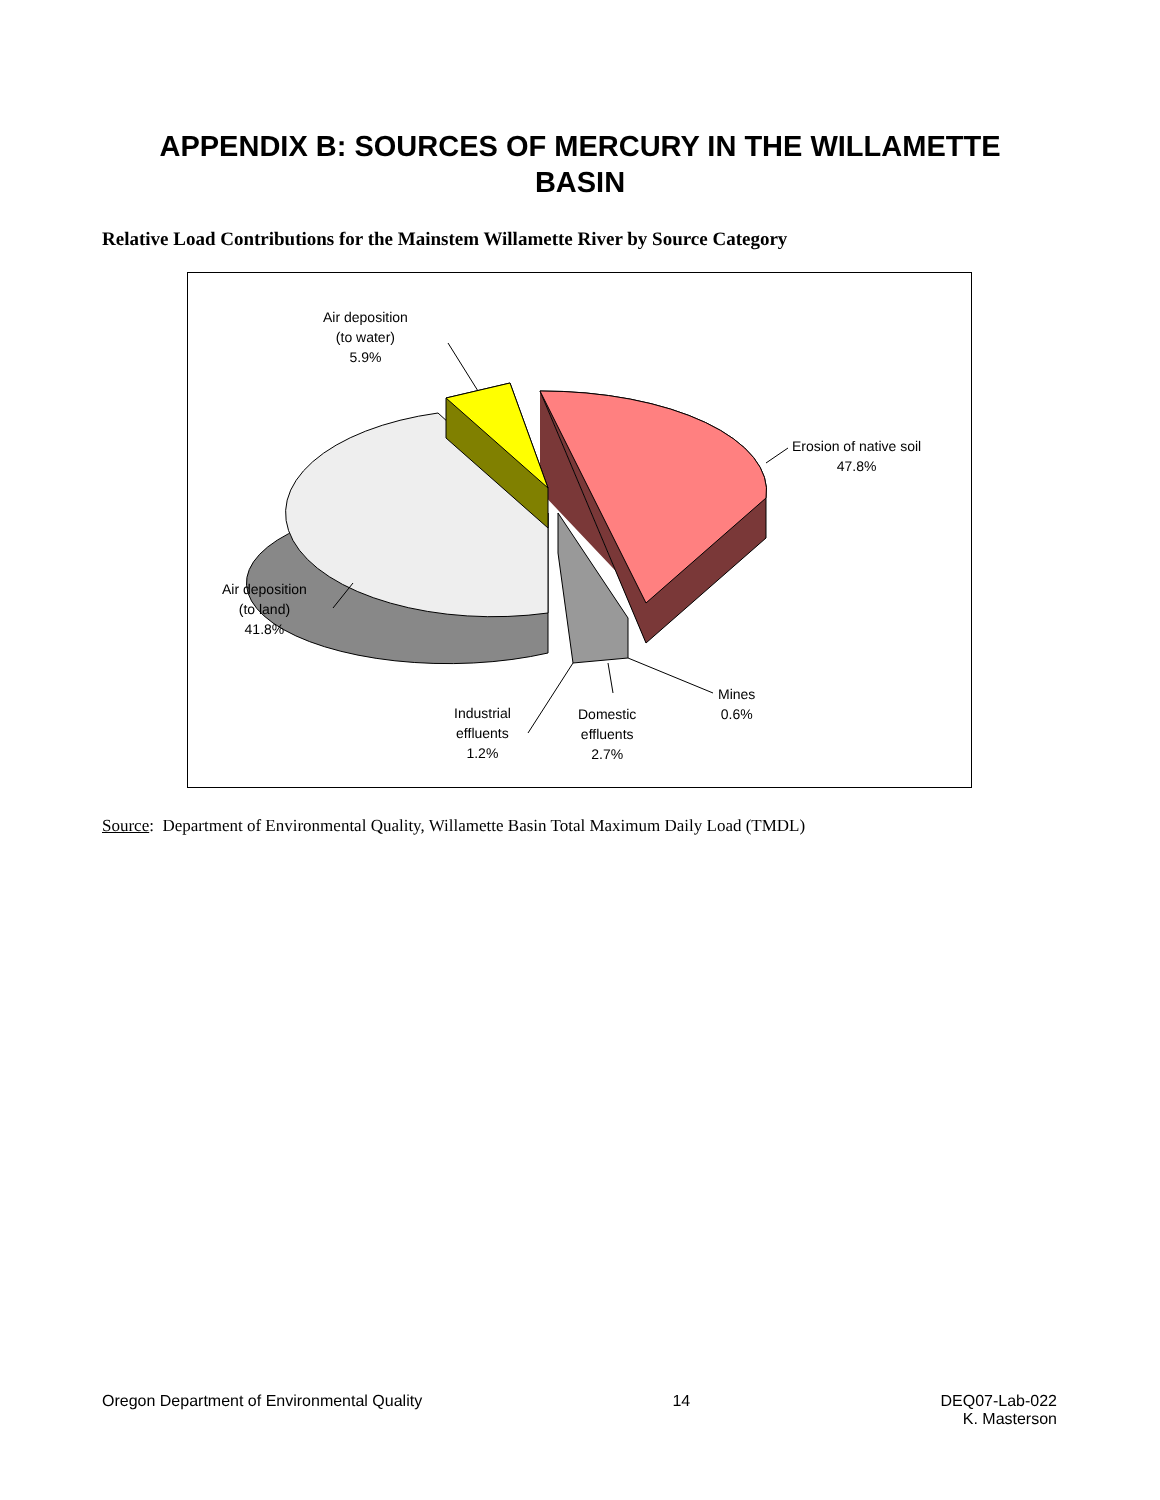APPENDIX B: SOURCES OF MERCURY IN THE WILLAMETTE
BASIN
Relative Load Contributions for the Mainstem Willamette River by Source Category
Air deposition
(to water)
5.9%
Erosion of native soil
47.8%
Air deposition
(to land)
41.8%
Industrial
effluents
1.2%
Domestic
effluents
2.7%
Mines
0.6%
Source: Department of Environmental Quality, Willamette Basin Total Maximum Daily Load (TMDL)
Oregon Department of Environmental Quality 14 DEQ07-Lab-022
K. Masterson